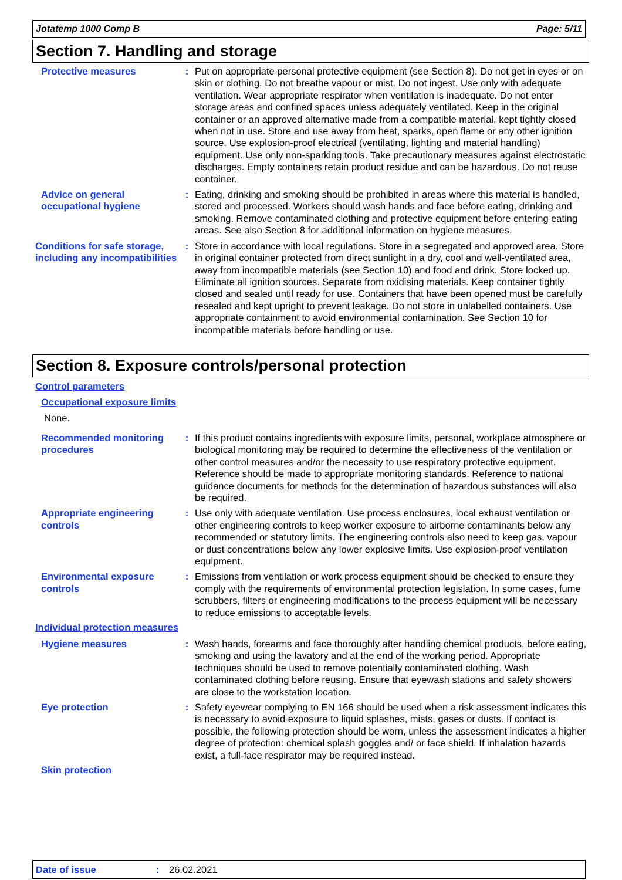Jotatemp 1000 Comp B Page: 5/11
Section 7. Handling and storage
Protective measures : Put on appropriate personal protective equipment (see Section 8). Do not get in eyes or on skin or clothing. Do not breathe vapour or mist. Do not ingest. Use only with adequate ventilation. Wear appropriate respirator when ventilation is inadequate. Do not enter storage areas and confined spaces unless adequately ventilated. Keep in the original container or an approved alternative made from a compatible material, kept tightly closed when not in use. Store and use away from heat, sparks, open flame or any other ignition source. Use explosion-proof electrical (ventilating, lighting and material handling) equipment. Use only non-sparking tools. Take precautionary measures against electrostatic discharges. Empty containers retain product residue and can be hazardous. Do not reuse container.
Advice on general occupational hygiene
: Eating, drinking and smoking should be prohibited in areas where this material is handled, stored and processed. Workers should wash hands and face before eating, drinking and smoking. Remove contaminated clothing and protective equipment before entering eating areas. See also Section 8 for additional information on hygiene measures.
Conditions for safe storage, including any incompatibilities
: Store in accordance with local regulations. Store in a segregated and approved area. Store in original container protected from direct sunlight in a dry, cool and well-ventilated area, away from incompatible materials (see Section 10) and food and drink. Store locked up. Eliminate all ignition sources. Separate from oxidising materials. Keep container tightly closed and sealed until ready for use. Containers that have been opened must be carefully resealed and kept upright to prevent leakage. Do not store in unlabelled containers. Use appropriate containment to avoid environmental contamination. See Section 10 for incompatible materials before handling or use.
Section 8. Exposure controls/personal protection
Control parameters
Occupational exposure limits
None.
Recommended monitoring procedures
: If this product contains ingredients with exposure limits, personal, workplace atmosphere or biological monitoring may be required to determine the effectiveness of the ventilation or other control measures and/or the necessity to use respiratory protective equipment. Reference should be made to appropriate monitoring standards. Reference to national guidance documents for methods for the determination of hazardous substances will also be required.
Appropriate engineering controls
: Use only with adequate ventilation. Use process enclosures, local exhaust ventilation or other engineering controls to keep worker exposure to airborne contaminants below any recommended or statutory limits. The engineering controls also need to keep gas, vapour or dust concentrations below any lower explosive limits. Use explosion-proof ventilation equipment.
Environmental exposure controls
: Emissions from ventilation or work process equipment should be checked to ensure they comply with the requirements of environmental protection legislation. In some cases, fume scrubbers, filters or engineering modifications to the process equipment will be necessary to reduce emissions to acceptable levels.
Individual protection measures
Hygiene measures : Wash hands, forearms and face thoroughly after handling chemical products, before eating, smoking and using the lavatory and at the end of the working period. Appropriate techniques should be used to remove potentially contaminated clothing. Wash contaminated clothing before reusing. Ensure that eyewash stations and safety showers are close to the workstation location.
Eye protection : Safety eyewear complying to EN 166 should be used when a risk assessment indicates this is necessary to avoid exposure to liquid splashes, mists, gases or dusts. If contact is possible, the following protection should be worn, unless the assessment indicates a higher degree of protection: chemical splash goggles and/ or face shield. If inhalation hazards exist, a full-face respirator may be required instead.
Skin protection
Date of issue: 26.02.2021